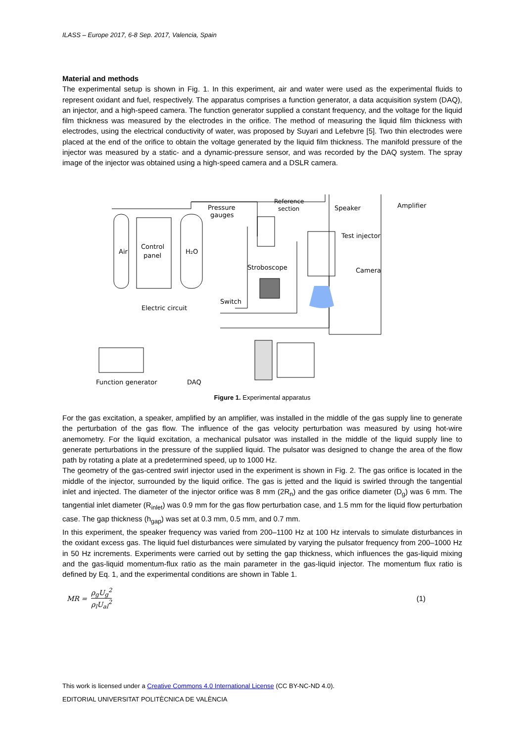ILASS – Europe 2017, 6-8 Sep. 2017, Valencia, Spain
Material and methods
The experimental setup is shown in Fig. 1. In this experiment, air and water were used as the experimental fluids to represent oxidant and fuel, respectively. The apparatus comprises a function generator, a data acquisition system (DAQ), an injector, and a high-speed camera. The function generator supplied a constant frequency, and the voltage for the liquid film thickness was measured by the electrodes in the orifice. The method of measuring the liquid film thickness with electrodes, using the electrical conductivity of water, was proposed by Suyari and Lefebvre [5]. Two thin electrodes were placed at the end of the orifice to obtain the voltage generated by the liquid film thickness. The manifold pressure of the injector was measured by a static- and a dynamic-pressure sensor, and was recorded by the DAQ system. The spray image of the injector was obtained using a high-speed camera and a DSLR camera.
Air
Control
panel
H₂O
Pressure
gauges
Reference
section
Speaker
Amplifier
Test injector
Stroboscope
Camera
Switch
Electric circuit
Function generator
DAQ
Figure 1. Experimental apparatus
For the gas excitation, a speaker, amplified by an amplifier, was installed in the middle of the gas supply line to generate the perturbation of the gas flow. The influence of the gas velocity perturbation was measured by using hot-wire anemometry. For the liquid excitation, a mechanical pulsator was installed in the middle of the liquid supply line to generate perturbations in the pressure of the supplied liquid. The pulsator was designed to change the area of the flow path by rotating a plate at a predetermined speed, up to 1000 Hz.
The geometry of the gas-centred swirl injector used in the experiment is shown in Fig. 2. The gas orifice is located in the middle of the injector, surrounded by the liquid orifice. The gas is jetted and the liquid is swirled through the tangential inlet and injected. The diameter of the injector orifice was 8 mm (2R<sub>n</sub>) and the gas orifice diameter (D<sub>g</sub>) was 6 mm. The tangential inlet diameter (R<sub>inlet</sub>) was 0.9 mm for the gas flow perturbation case, and 1.5 mm for the liquid flow perturbation case. The gap thickness (h<sub>gap</sub>) was set at 0.3 mm, 0.5 mm, and 0.7 mm.
In this experiment, the speaker frequency was varied from 200–1100 Hz at 100 Hz intervals to simulate disturbances in the oxidant excess gas. The liquid fuel disturbances were simulated by varying the pulsator frequency from 200–1000 Hz in 50 Hz increments. Experiments were carried out by setting the gap thickness, which influences the gas-liquid mixing and the gas-liquid momentum-flux ratio as the main parameter in the gas-liquid injector. The momentum flux ratio is defined by Eq. 1, and the experimental conditions are shown in Table 1.
MR = ρ<sub>g</sub>U<sub>g</sub><sup>2</sup> ρ<sub>l</sub>U<sub>al</sub><sup>2</sup> (1)
This work is licensed under a Creative Commons 4.0 International License (CC BY-NC-ND 4.0).
EDITORIAL UNIVERSITAT POLITÈCNICA DE VALÈNCIA